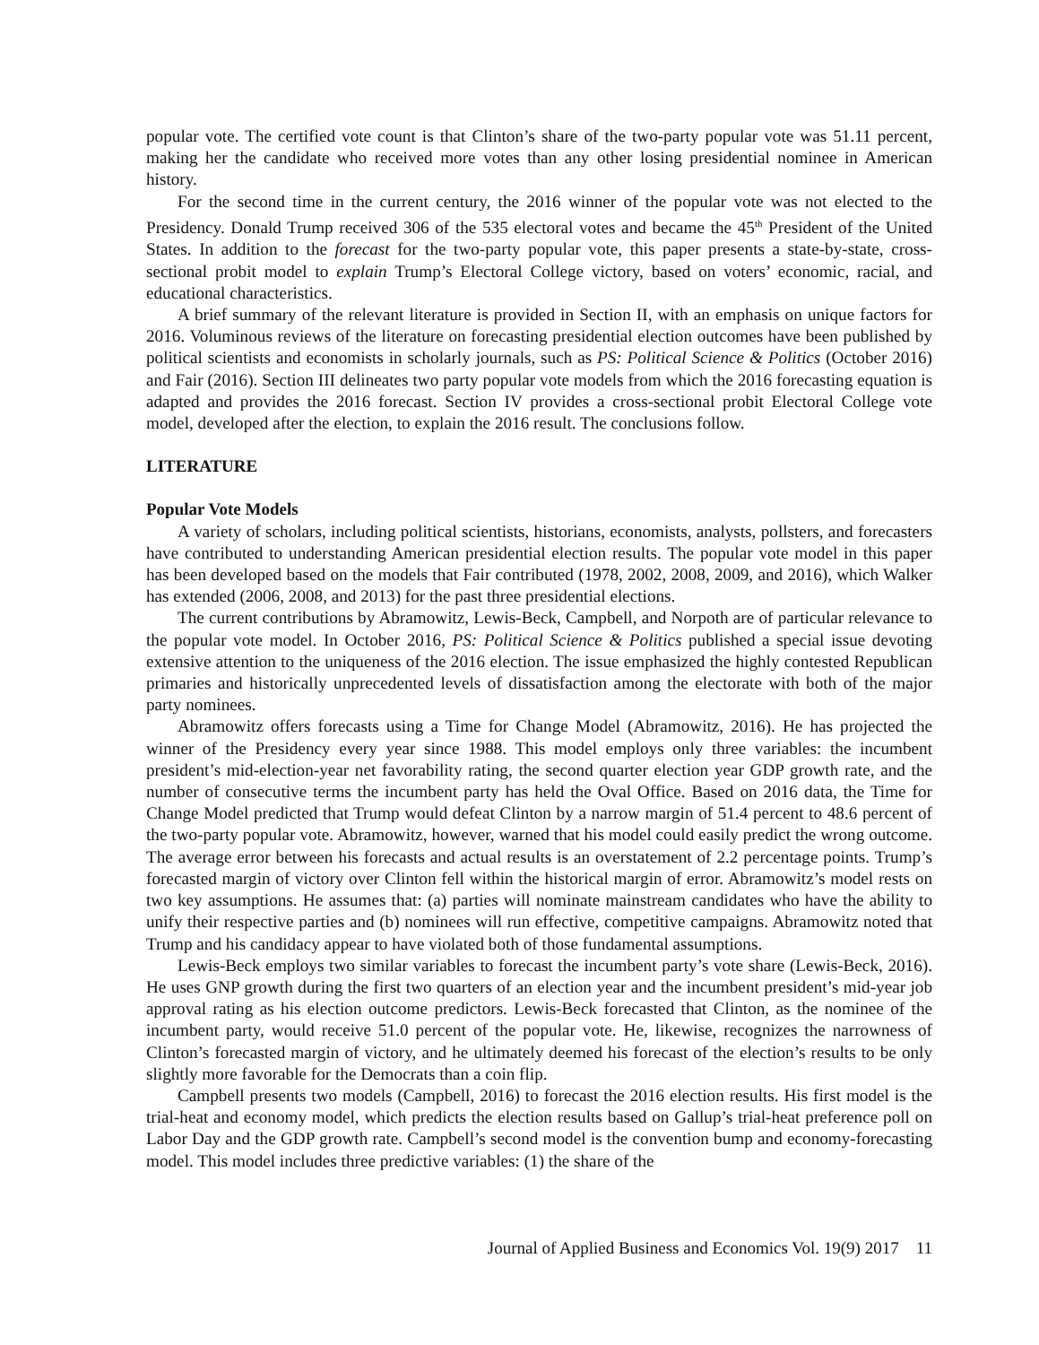popular vote. The certified vote count is that Clinton’s share of the two-party popular vote was 51.11 percent, making her the candidate who received more votes than any other losing presidential nominee in American history.
For the second time in the current century, the 2016 winner of the popular vote was not elected to the Presidency. Donald Trump received 306 of the 535 electoral votes and became the 45<sup>th</sup> President of the United States. In addition to the forecast for the two-party popular vote, this paper presents a state-by-state, cross-sectional probit model to explain Trump’s Electoral College victory, based on voters’ economic, racial, and educational characteristics.
A brief summary of the relevant literature is provided in Section II, with an emphasis on unique factors for 2016. Voluminous reviews of the literature on forecasting presidential election outcomes have been published by political scientists and economists in scholarly journals, such as PS: Political Science & Politics (October 2016) and Fair (2016). Section III delineates two party popular vote models from which the 2016 forecasting equation is adapted and provides the 2016 forecast. Section IV provides a cross-sectional probit Electoral College vote model, developed after the election, to explain the 2016 result. The conclusions follow.
LITERATURE
Popular Vote Models
A variety of scholars, including political scientists, historians, economists, analysts, pollsters, and forecasters have contributed to understanding American presidential election results. The popular vote model in this paper has been developed based on the models that Fair contributed (1978, 2002, 2008, 2009, and 2016), which Walker has extended (2006, 2008, and 2013) for the past three presidential elections.
The current contributions by Abramowitz, Lewis-Beck, Campbell, and Norpoth are of particular relevance to the popular vote model. In October 2016, PS: Political Science & Politics published a special issue devoting extensive attention to the uniqueness of the 2016 election. The issue emphasized the highly contested Republican primaries and historically unprecedented levels of dissatisfaction among the electorate with both of the major party nominees.
Abramowitz offers forecasts using a Time for Change Model (Abramowitz, 2016). He has projected the winner of the Presidency every year since 1988. This model employs only three variables: the incumbent president’s mid-election-year net favorability rating, the second quarter election year GDP growth rate, and the number of consecutive terms the incumbent party has held the Oval Office. Based on 2016 data, the Time for Change Model predicted that Trump would defeat Clinton by a narrow margin of 51.4 percent to 48.6 percent of the two-party popular vote. Abramowitz, however, warned that his model could easily predict the wrong outcome. The average error between his forecasts and actual results is an overstatement of 2.2 percentage points. Trump’s forecasted margin of victory over Clinton fell within the historical margin of error. Abramowitz’s model rests on two key assumptions. He assumes that: (a) parties will nominate mainstream candidates who have the ability to unify their respective parties and (b) nominees will run effective, competitive campaigns. Abramowitz noted that Trump and his candidacy appear to have violated both of those fundamental assumptions.
Lewis-Beck employs two similar variables to forecast the incumbent party’s vote share (Lewis-Beck, 2016). He uses GNP growth during the first two quarters of an election year and the incumbent president’s mid-year job approval rating as his election outcome predictors. Lewis-Beck forecasted that Clinton, as the nominee of the incumbent party, would receive 51.0 percent of the popular vote. He, likewise, recognizes the narrowness of Clinton’s forecasted margin of victory, and he ultimately deemed his forecast of the election’s results to be only slightly more favorable for the Democrats than a coin flip.
Campbell presents two models (Campbell, 2016) to forecast the 2016 election results. His first model is the trial-heat and economy model, which predicts the election results based on Gallup’s trial-heat preference poll on Labor Day and the GDP growth rate. Campbell’s second model is the convention bump and economy-forecasting model. This model includes three predictive variables: (1) the share of the
Journal of Applied Business and Economics Vol. 19(9) 2017 11